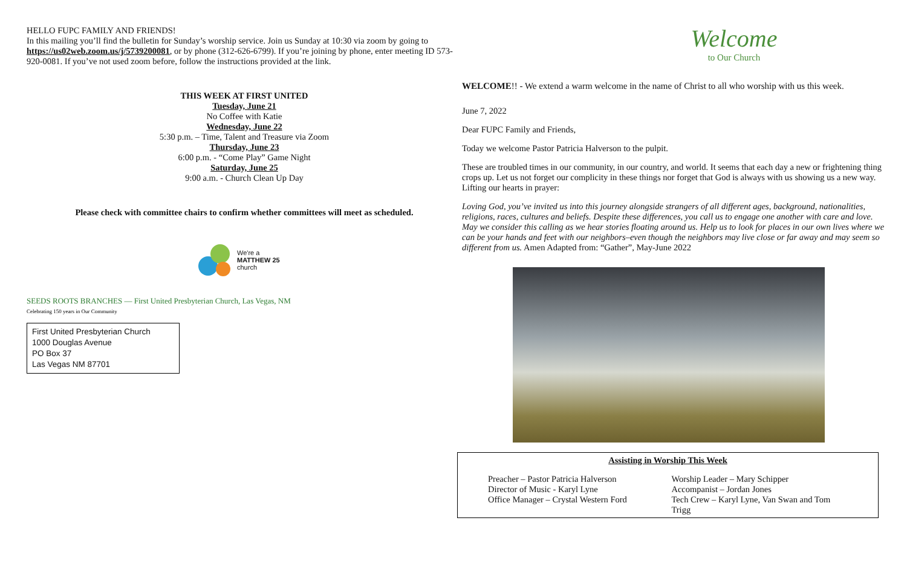HELLO FUPC FAMILY AND FRIENDS!
In this mailing you’ll find the bulletin for Sunday’s worship service. Join us Sunday at 10:30 via zoom by going to https://us02web.zoom.us/j/5739200081, or by phone (312-626-6799). If you’re joining by phone, enter meeting ID 573-920-0081. If you’ve not used zoom before, follow the instructions provided at the link.
THIS WEEK AT FIRST UNITED
Tuesday, June 21
No Coffee with Katie
Wednesday, June 22
5:30 p.m. – Time, Talent and Treasure via Zoom
Thursday, June 23
6:00 p.m. - “Come Play” Game Night
Saturday, June 25
9:00 a.m. - Church Clean Up Day
Please check with committee chairs to confirm whether committees will meet as scheduled.
We're a
MATTHEW 25
church
SEEDS ROOTS BRANCHES — First United Presbyterian Church, Las Vegas, NM
Celebrating 150 years in Our Community
First United Presbyterian Church
1000 Douglas Avenue
PO Box 37
Las Vegas NM 87701
Welcome
to Our Church
WELCOME!! - We extend a warm welcome in the name of Christ to all who worship with us this week.
June 7, 2022
Dear FUPC Family and Friends,
Today we welcome Pastor Patricia Halverson to the pulpit.
These are troubled times in our community, in our country, and world. It seems that each day a new or frightening thing crops up. Let us not forget our complicity in these things nor forget that God is always with us showing us a new way. Lifting our hearts in prayer:
Loving God, you’ve invited us into this journey alongside strangers of all different ages, background, nationalities, religions, races, cultures and beliefs. Despite these differences, you call us to engage one another with care and love. May we consider this calling as we hear stories floating around us. Help us to look for places in our own lives where we can be your hands and feet with our neighbors–even though the neighbors may live close or far away and may seem so different from us. Amen Adapted from: “Gather”, May-June 2022
Assisting in Worship This Week
Preacher – Pastor Patricia Halverson
Director of Music - Karyl Lyne
Office Manager – Crystal Western Ford
Worship Leader – Mary Schipper
Accompanist – Jordan Jones
Tech Crew – Karyl Lyne, Van Swan and Tom Trigg